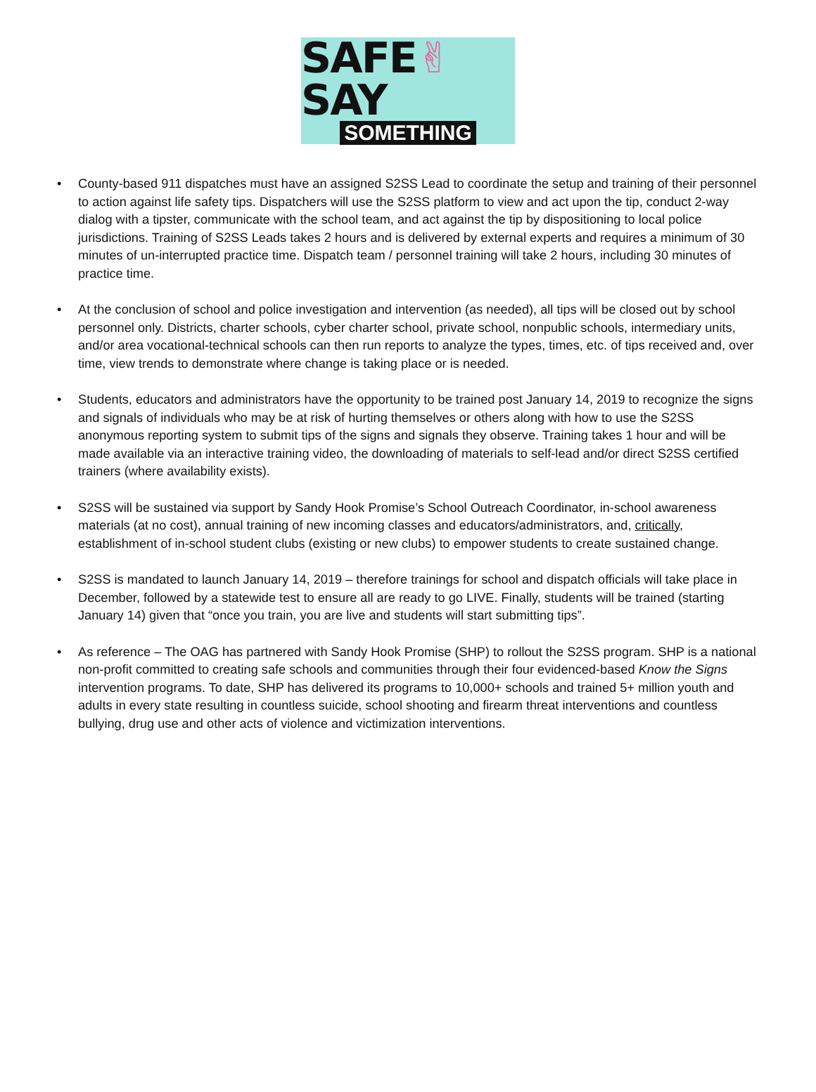SAFE✌SAY
SOMETHING
• County-based 911 dispatches must have an assigned S2SS Lead to coordinate the setup and training of their personnel to action against life safety tips. Dispatchers will use the S2SS platform to view and act upon the tip, conduct 2-way dialog with a tipster, communicate with the school team, and act against the tip by dispositioning to local police jurisdictions. Training of S2SS Leads takes 2 hours and is delivered by external experts and requires a minimum of 30 minutes of un-interrupted practice time. Dispatch team / personnel training will take 2 hours, including 30 minutes of practice time.
• At the conclusion of school and police investigation and intervention (as needed), all tips will be closed out by school personnel only. Districts, charter schools, cyber charter school, private school, nonpublic schools, intermediary units, and/or area vocational-technical schools can then run reports to analyze the types, times, etc. of tips received and, over time, view trends to demonstrate where change is taking place or is needed.
• Students, educators and administrators have the opportunity to be trained post January 14, 2019 to recognize the signs and signals of individuals who may be at risk of hurting themselves or others along with how to use the S2SS anonymous reporting system to submit tips of the signs and signals they observe. Training takes 1 hour and will be made available via an interactive training video, the downloading of materials to self-lead and/or direct S2SS certified trainers (where availability exists).
• S2SS will be sustained via support by Sandy Hook Promise’s School Outreach Coordinator, in-school awareness materials (at no cost), annual training of new incoming classes and educators/administrators, and, critically, establishment of in-school student clubs (existing or new clubs) to empower students to create sustained change.
• S2SS is mandated to launch January 14, 2019 – therefore trainings for school and dispatch officials will take place in December, followed by a statewide test to ensure all are ready to go LIVE. Finally, students will be trained (starting January 14) given that “once you train, you are live and students will start submitting tips”.
• As reference – The OAG has partnered with Sandy Hook Promise (SHP) to rollout the S2SS program. SHP is a national non-profit committed to creating safe schools and communities through their four evidenced-based Know the Signs intervention programs. To date, SHP has delivered its programs to 10,000+ schools and trained 5+ million youth and adults in every state resulting in countless suicide, school shooting and firearm threat interventions and countless bullying, drug use and other acts of violence and victimization interventions.